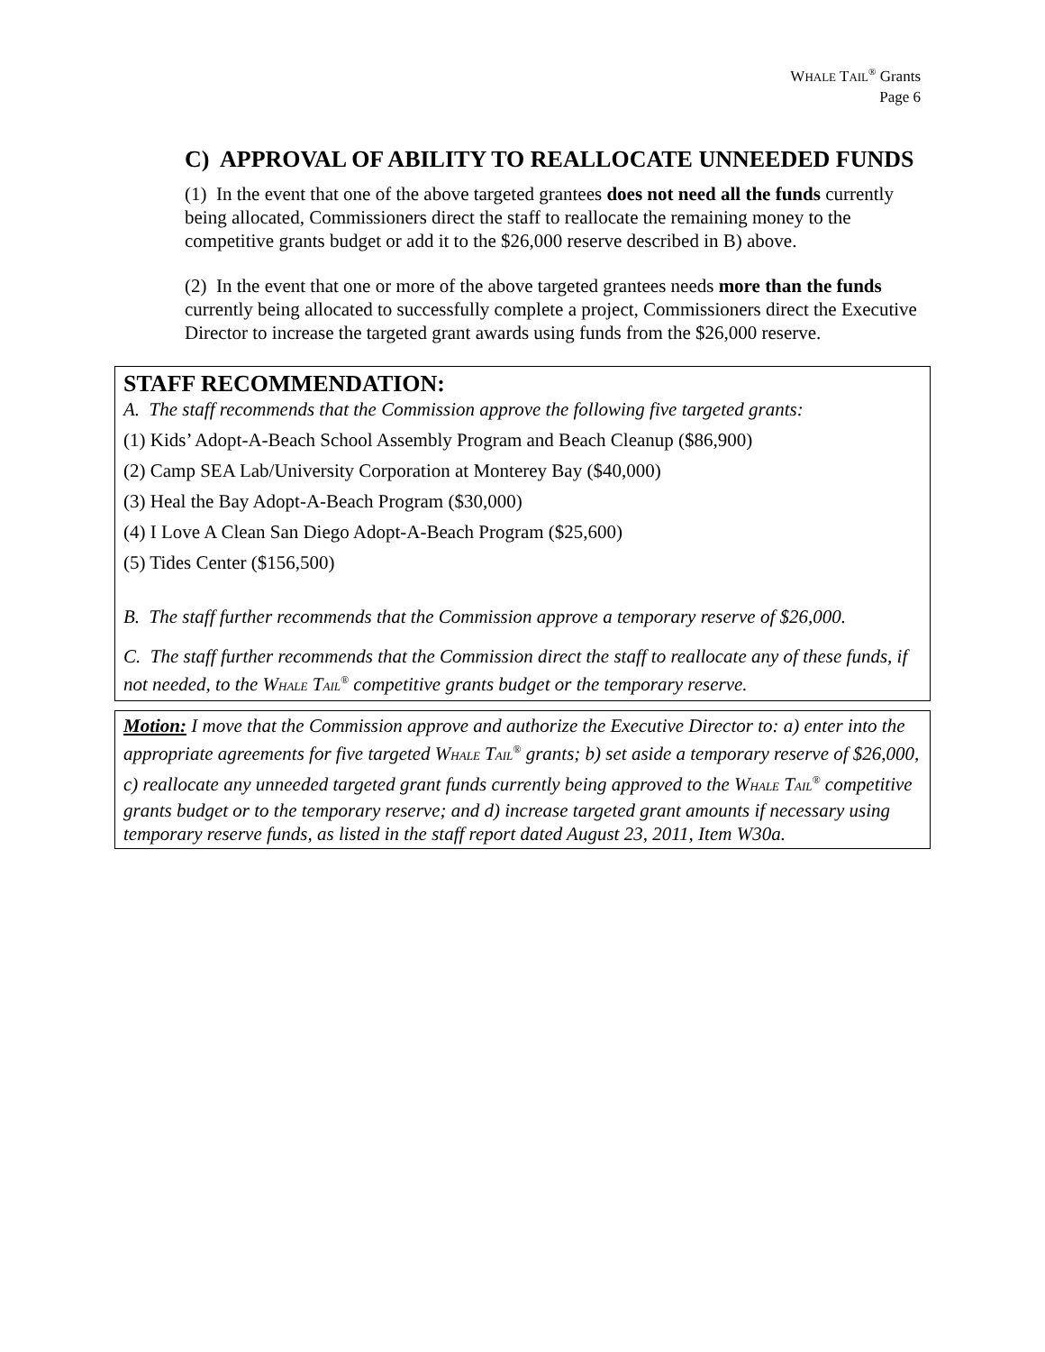WHALE TAIL<sup>®</sup> Grants
Page 6
C) APPROVAL OF ABILITY TO REALLOCATE UNNEEDED FUNDS
(1) In the event that one of the above targeted grantees does not need all the funds currently being allocated, Commissioners direct the staff to reallocate the remaining money to the competitive grants budget or add it to the $26,000 reserve described in B) above.
(2) In the event that one or more of the above targeted grantees needs more than the funds currently being allocated to successfully complete a project, Commissioners direct the Executive Director to increase the targeted grant awards using funds from the $26,000 reserve.
STAFF RECOMMENDATION:
A. The staff recommends that the Commission approve the following five targeted grants:
(1) Kids’ Adopt-A-Beach School Assembly Program and Beach Cleanup ($86,900)
(2) Camp SEA Lab/University Corporation at Monterey Bay ($40,000)
(3) Heal the Bay Adopt-A-Beach Program ($30,000)
(4) I Love A Clean San Diego Adopt-A-Beach Program ($25,600)
(5) Tides Center ($156,500)
B. The staff further recommends that the Commission approve a temporary reserve of $26,000.
C. The staff further recommends that the Commission direct the staff to reallocate any of these funds, if not needed, to the WHALE TAIL<sup>®</sup> competitive grants budget or the temporary reserve.
Motion: I move that the Commission approve and authorize the Executive Director to: a) enter into the appropriate agreements for five targeted WHALE TAIL<sup>®</sup> grants; b) set aside a temporary reserve of $26,000, c) reallocate any unneeded targeted grant funds currently being approved to the WHALE TAIL<sup>®</sup> competitive grants budget or to the temporary reserve; and d) increase targeted grant amounts if necessary using temporary reserve funds, as listed in the staff report dated August 23, 2011, Item W30a.